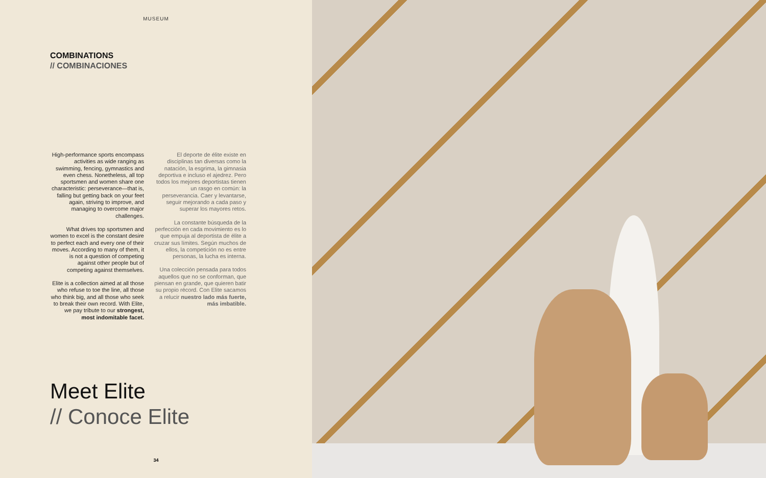MUSEUM
COMBINATIONS
// COMBINACIONES
High-performance sports encompass activities as wide ranging as swimming, fencing, gymnastics and even chess. Nonetheless, all top sportsmen and women share one characteristic: perseverance—that is, falling but getting back on your feet again, striving to improve, and managing to overcome major challenges.
What drives top sportsmen and women to excel is the constant desire to perfect each and every one of their moves. According to many of them, it is not a question of competing against other people but of competing against themselves.
Elite is a collection aimed at all those who refuse to toe the line, all those who think big, and all those who seek to break their own record. With Elite, we pay tribute to our strongest, most indomitable facet.
El deporte de élite existe en disciplinas tan diversas como la natación, la esgrima, la gimnasia deportiva e incluso el ajedrez. Pero todos los mejores deportistas tienen un rasgo en común: la perseverancia. Caer y levantarse, seguir mejorando a cada paso y superar los mayores retos.
La constante búsqueda de la perfección en cada movimiento es lo que empuja al deportista de élite a cruzar sus límites. Según muchos de ellos, la competición no es entre personas, la lucha es interna.
Una colección pensada para todos aquellos que no se conforman, que piensan en grande, que quieren batir su propio récord. Con Elite sacamos a relucir nuestro lado más fuerte, más imbatible.
Meet Elite
// Conoce Elite
34